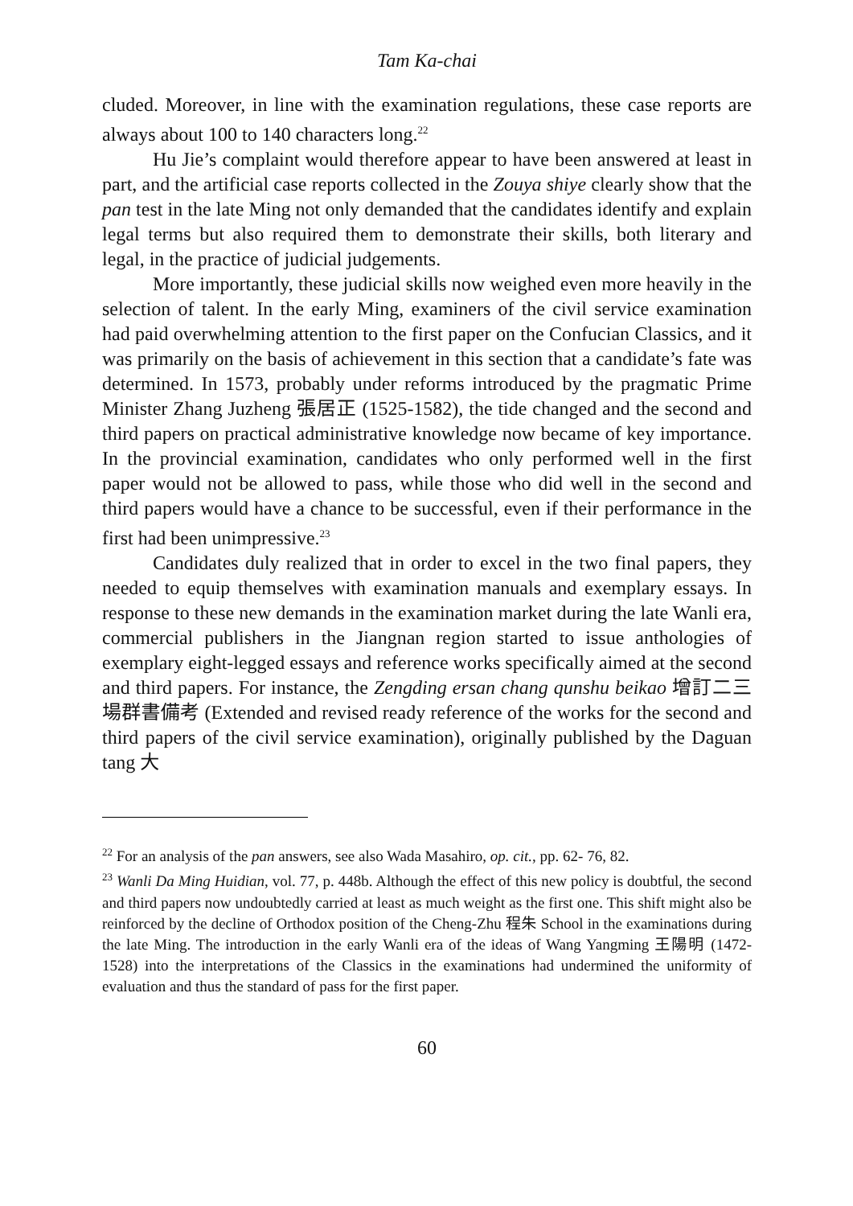Tam Ka-chai
cluded. Moreover, in line with the examination regulations, these case reports are always about 100 to 140 characters long.<sup>22</sup>
Hu Jie’s complaint would therefore appear to have been answered at least in part, and the artificial case reports collected in the Zouya shiye clearly show that the pan test in the late Ming not only demanded that the candidates identify and explain legal terms but also required them to demonstrate their skills, both literary and legal, in the practice of judicial judgements.
More importantly, these judicial skills now weighed even more heavily in the selection of talent. In the early Ming, examiners of the civil service examination had paid overwhelming attention to the first paper on the Confucian Classics, and it was primarily on the basis of achievement in this section that a candidate’s fate was determined. In 1573, probably under reforms introduced by the pragmatic Prime Minister Zhang Juzheng 張居正 (1525-1582), the tide changed and the second and third papers on practical administrative knowledge now became of key importance. In the provincial examination, candidates who only performed well in the first paper would not be allowed to pass, while those who did well in the second and third papers would have a chance to be successful, even if their performance in the first had been unimpressive.<sup>23</sup>
Candidates duly realized that in order to excel in the two final papers, they needed to equip themselves with examination manuals and exemplary essays. In response to these new demands in the examination market during the late Wanli era, commercial publishers in the Jiangnan region started to issue anthologies of exemplary eight-legged essays and reference works specifically aimed at the second and third papers. For instance, the Zengding ersan chang qunshu beikao 增訂二三場群書備考 (Extended and revised ready reference of the works for the second and third papers of the civil service examination), originally published by the Daguan tang 大
<sup>22</sup> For an analysis of the pan answers, see also Wada Masahiro, op. cit., pp. 62- 76, 82.
<sup>23</sup> Wanli Da Ming Huidian, vol. 77, p. 448b. Although the effect of this new policy is doubtful, the second and third papers now undoubtedly carried at least as much weight as the first one. This shift might also be reinforced by the decline of Orthodox position of the Cheng-Zhu 程朱 School in the examinations during the late Ming. The introduction in the early Wanli era of the ideas of Wang Yangming 王陽明 (1472-1528) into the interpretations of the Classics in the examinations had undermined the uniformity of evaluation and thus the standard of pass for the first paper.
60